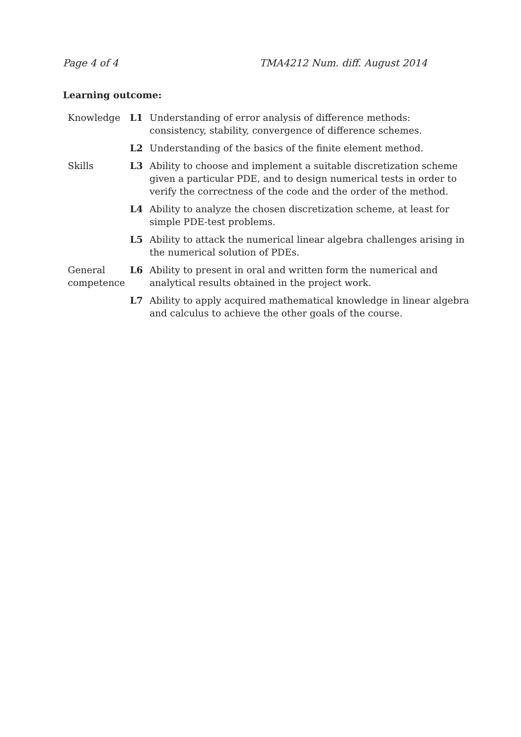Page 4 of 4 TMA4212 Num. diff. August 2014
Learning outcome:
| Knowledge | L1 | Understanding of error analysis of difference methods: consistency, stability, convergence of difference schemes. |
| | L2 | Understanding of the basics of the finite element method. |
| Skills | L3 | Ability to choose and implement a suitable discretization scheme given a particular PDE, and to design numerical tests in order to verify the correctness of the code and the order of the method. |
| | L4 | Ability to analyze the chosen discretization scheme, at least for simple PDE-test problems. |
| | L5 | Ability to attack the numerical linear algebra challenges arising in the numerical solution of PDEs. |
| General competence | L6 | Ability to present in oral and written form the numerical and analytical results obtained in the project work. |
| | L7 | Ability to apply acquired mathematical knowledge in linear algebra and calculus to achieve the other goals of the course. |